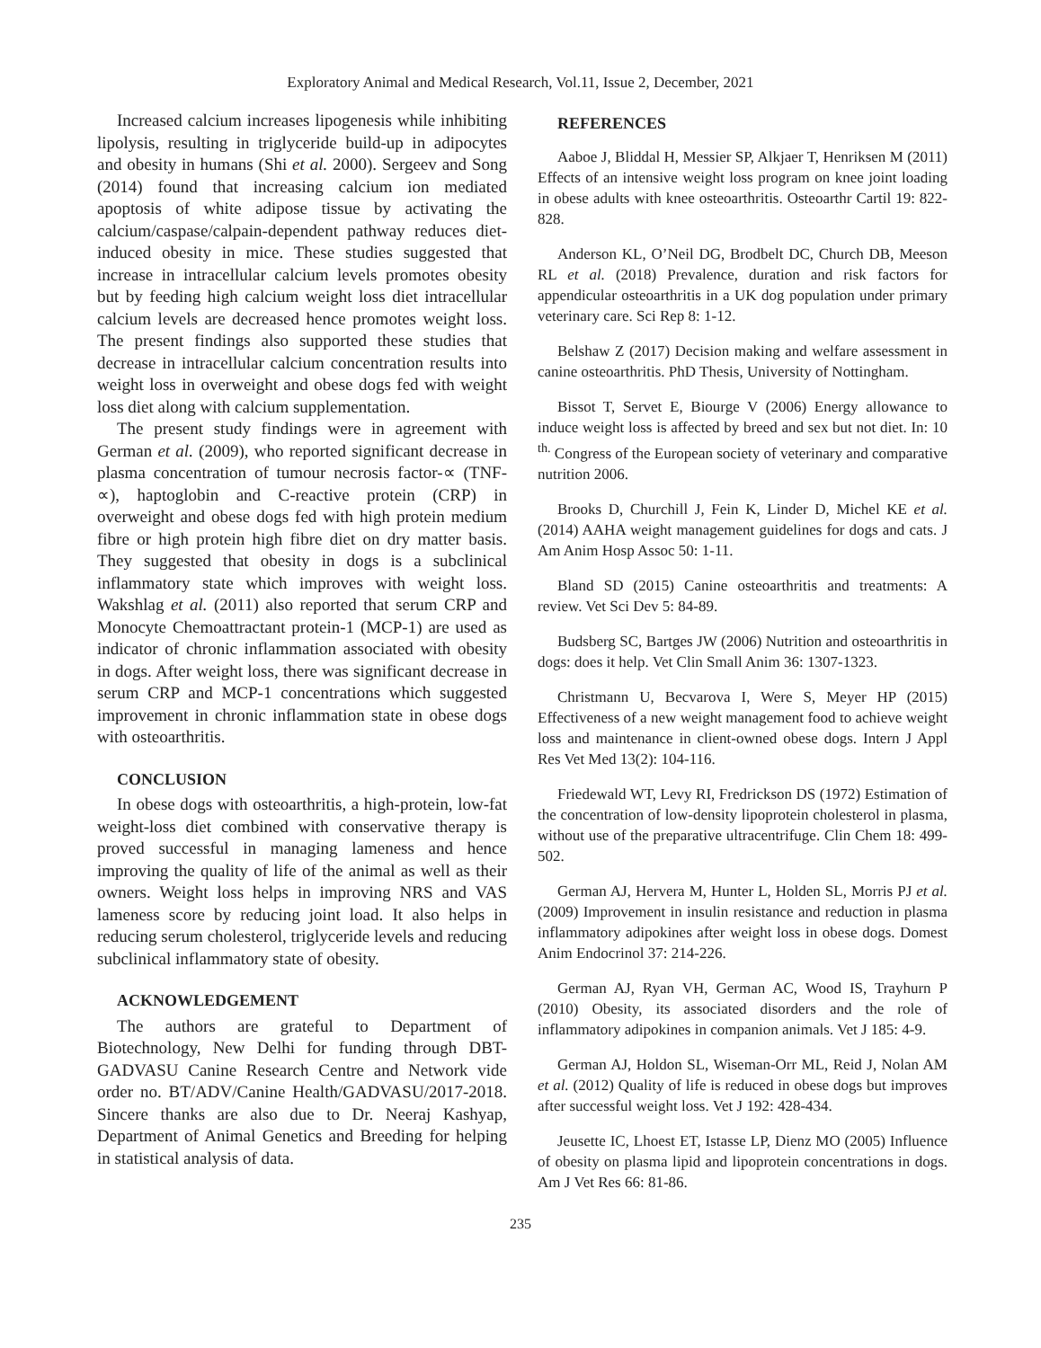Exploratory Animal and Medical Research, Vol.11, Issue 2, December, 2021
Increased calcium increases lipogenesis while inhibiting lipolysis, resulting in triglyceride build-up in adipocytes and obesity in humans (Shi et al. 2000). Sergeev and Song (2014) found that increasing calcium ion mediated apoptosis of white adipose tissue by activating the calcium/caspase/calpain-dependent pathway reduces diet-induced obesity in mice. These studies suggested that increase in intracellular calcium levels promotes obesity but by feeding high calcium weight loss diet intracellular calcium levels are decreased hence promotes weight loss. The present findings also supported these studies that decrease in intracellular calcium concentration results into weight loss in overweight and obese dogs fed with weight loss diet along with calcium supplementation.
The present study findings were in agreement with German et al. (2009), who reported significant decrease in plasma concentration of tumour necrosis factor-∝ (TNF-∝), haptoglobin and C-reactive protein (CRP) in overweight and obese dogs fed with high protein medium fibre or high protein high fibre diet on dry matter basis. They suggested that obesity in dogs is a subclinical inflammatory state which improves with weight loss. Wakshlag et al. (2011) also reported that serum CRP and Monocyte Chemoattractant protein-1 (MCP-1) are used as indicator of chronic inflammation associated with obesity in dogs. After weight loss, there was significant decrease in serum CRP and MCP-1 concentrations which suggested improvement in chronic inflammation state in obese dogs with osteoarthritis.
CONCLUSION
In obese dogs with osteoarthritis, a high-protein, low-fat weight-loss diet combined with conservative therapy is proved successful in managing lameness and hence improving the quality of life of the animal as well as their owners. Weight loss helps in improving NRS and VAS lameness score by reducing joint load. It also helps in reducing serum cholesterol, triglyceride levels and reducing subclinical inflammatory state of obesity.
ACKNOWLEDGEMENT
The authors are grateful to Department of Biotechnology, New Delhi for funding through DBT-GADVASU Canine Research Centre and Network vide order no. BT/ADV/Canine Health/GADVASU/2017-2018. Sincere thanks are also due to Dr. Neeraj Kashyap, Department of Animal Genetics and Breeding for helping in statistical analysis of data.
REFERENCES
Aaboe J, Bliddal H, Messier SP, Alkjaer T, Henriksen M (2011) Effects of an intensive weight loss program on knee joint loading in obese adults with knee osteoarthritis. Osteoarthr Cartil 19: 822-828.
Anderson KL, O’Neil DG, Brodbelt DC, Church DB, Meeson RL et al. (2018) Prevalence, duration and risk factors for appendicular osteoarthritis in a UK dog population under primary veterinary care. Sci Rep 8: 1-12.
Belshaw Z (2017) Decision making and welfare assessment in canine osteoarthritis. PhD Thesis, University of Nottingham.
Bissot T, Servet E, Biourge V (2006) Energy allowance to induce weight loss is affected by breed and sex but not diet. In: 10 <sup>th.</sup> Congress of the European society of veterinary and comparative nutrition 2006.
Brooks D, Churchill J, Fein K, Linder D, Michel KE et al. (2014) AAHA weight management guidelines for dogs and cats. J Am Anim Hosp Assoc 50: 1-11.
Bland SD (2015) Canine osteoarthritis and treatments: A review. Vet Sci Dev 5: 84-89.
Budsberg SC, Bartges JW (2006) Nutrition and osteoarthritis in dogs: does it help. Vet Clin Small Anim 36: 1307-1323.
Christmann U, Becvarova I, Were S, Meyer HP (2015) Effectiveness of a new weight management food to achieve weight loss and maintenance in client-owned obese dogs. Intern J Appl Res Vet Med 13(2): 104-116.
Friedewald WT, Levy RI, Fredrickson DS (1972) Estimation of the concentration of low-density lipoprotein cholesterol in plasma, without use of the preparative ultracentrifuge. Clin Chem 18: 499-502.
German AJ, Hervera M, Hunter L, Holden SL, Morris PJ et al. (2009) Improvement in insulin resistance and reduction in plasma inflammatory adipokines after weight loss in obese dogs. Domest Anim Endocrinol 37: 214-226.
German AJ, Ryan VH, German AC, Wood IS, Trayhurn P (2010) Obesity, its associated disorders and the role of inflammatory adipokines in companion animals. Vet J 185: 4-9.
German AJ, Holdon SL, Wiseman-Orr ML, Reid J, Nolan AM et al. (2012) Quality of life is reduced in obese dogs but improves after successful weight loss. Vet J 192: 428-434.
Jeusette IC, Lhoest ET, Istasse LP, Dienz MO (2005) Influence of obesity on plasma lipid and lipoprotein concentrations in dogs. Am J Vet Res 66: 81-86.
235